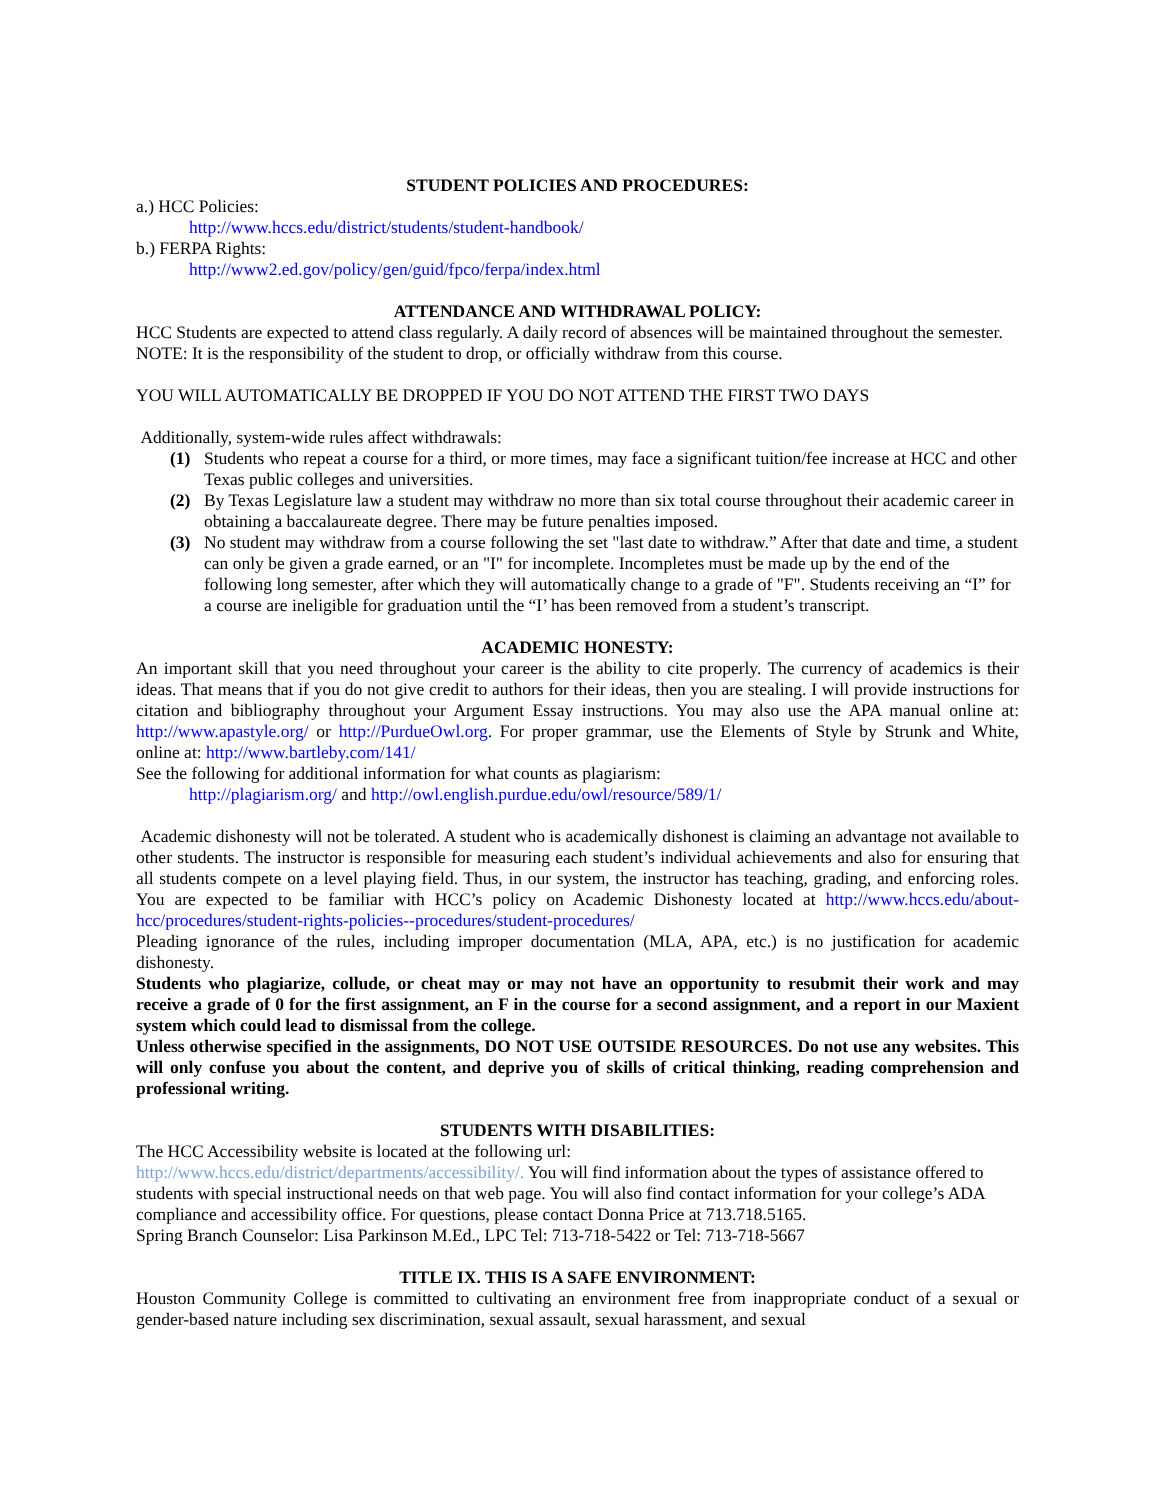STUDENT POLICIES AND PROCEDURES:
a.) HCC Policies:
http://www.hccs.edu/district/students/student-handbook/
b.) FERPA Rights:
http://www2.ed.gov/policy/gen/guid/fpco/ferpa/index.html
ATTENDANCE AND WITHDRAWAL POLICY:
HCC Students are expected to attend class regularly. A daily record of absences will be maintained throughout the semester. NOTE: It is the responsibility of the student to drop, or officially withdraw from this course.
YOU WILL AUTOMATICALLY BE DROPPED IF YOU DO NOT ATTEND THE FIRST TWO DAYS
Additionally, system-wide rules affect withdrawals:
(1) Students who repeat a course for a third, or more times, may face a significant tuition/fee increase at HCC and other Texas public colleges and universities.
(2) By Texas Legislature law a student may withdraw no more than six total course throughout their academic career in obtaining a baccalaureate degree. There may be future penalties imposed.
(3) No student may withdraw from a course following the set "last date to withdraw.” After that date and time, a student can only be given a grade earned, or an "I" for incomplete. Incompletes must be made up by the end of the following long semester, after which they will automatically change to a grade of "F". Students receiving an “I” for a course are ineligible for graduation until the “I’ has been removed from a student’s transcript.
ACADEMIC HONESTY:
An important skill that you need throughout your career is the ability to cite properly. The currency of academics is their ideas. That means that if you do not give credit to authors for their ideas, then you are stealing. I will provide instructions for citation and bibliography throughout your Argument Essay instructions. You may also use the APA manual online at: http://www.apastyle.org/ or http://PurdueOwl.org. For proper grammar, use the Elements of Style by Strunk and White, online at: http://www.bartleby.com/141/
See the following for additional information for what counts as plagiarism:
http://plagiarism.org/ and http://owl.english.purdue.edu/owl/resource/589/1/
Academic dishonesty will not be tolerated. A student who is academically dishonest is claiming an advantage not available to other students. The instructor is responsible for measuring each student’s individual achievements and also for ensuring that all students compete on a level playing field. Thus, in our system, the instructor has teaching, grading, and enforcing roles. You are expected to be familiar with HCC’s policy on Academic Dishonesty located at http://www.hccs.edu/about-hcc/procedures/student-rights-policies--procedures/student-procedures/
Pleading ignorance of the rules, including improper documentation (MLA, APA, etc.) is no justification for academic dishonesty.
Students who plagiarize, collude, or cheat may or may not have an opportunity to resubmit their work and may receive a grade of 0 for the first assignment, an F in the course for a second assignment, and a report in our Maxient system which could lead to dismissal from the college.
Unless otherwise specified in the assignments, DO NOT USE OUTSIDE RESOURCES. Do not use any websites. This will only confuse you about the content, and deprive you of skills of critical thinking, reading comprehension and professional writing.
STUDENTS WITH DISABILITIES:
The HCC Accessibility website is located at the following url:
http://www.hccs.edu/district/departments/accessibility/. You will find information about the types of assistance offered to students with special instructional needs on that web page. You will also find contact information for your college’s ADA compliance and accessibility office. For questions, please contact Donna Price at 713.718.5165.
Spring Branch Counselor: Lisa Parkinson M.Ed., LPC Tel: 713-718-5422 or Tel: 713-718-5667
TITLE IX. THIS IS A SAFE ENVIRONMENT:
Houston Community College is committed to cultivating an environment free from inappropriate conduct of a sexual or gender-based nature including sex discrimination, sexual assault, sexual harassment, and sexual